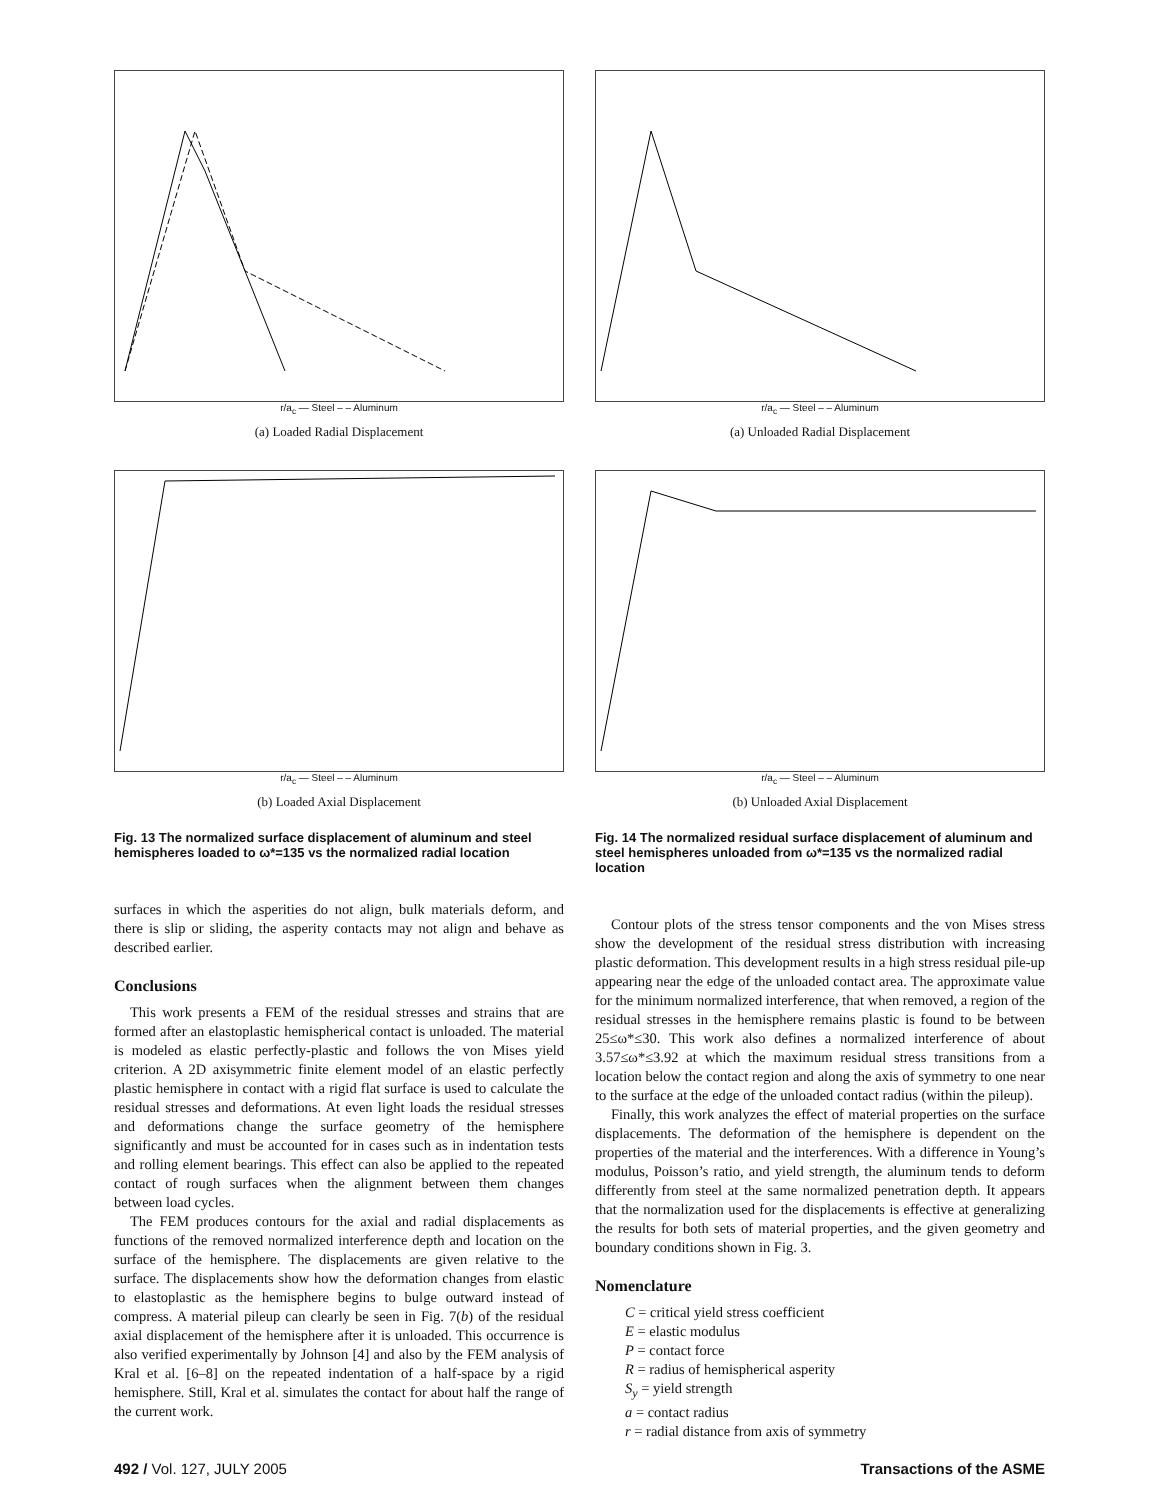r/a<sub>c</sub> — Steel – – Aluminum
(a) Loaded Radial Displacement
r/a<sub>c</sub> — Steel – – Aluminum
(b) Loaded Axial Displacement
Fig. 13 The normalized surface displacement of aluminum and steel hemispheres loaded to ω*=135 vs the normalized radial location
surfaces in which the asperities do not align, bulk materials deform, and there is slip or sliding, the asperity contacts may not align and behave as described earlier.
Conclusions
This work presents a FEM of the residual stresses and strains that are formed after an elastoplastic hemispherical contact is unloaded. The material is modeled as elastic perfectly-plastic and follows the von Mises yield criterion. A 2D axisymmetric finite element model of an elastic perfectly plastic hemisphere in contact with a rigid flat surface is used to calculate the residual stresses and deformations. At even light loads the residual stresses and deformations change the surface geometry of the hemisphere significantly and must be accounted for in cases such as in indentation tests and rolling element bearings. This effect can also be applied to the repeated contact of rough surfaces when the alignment between them changes between load cycles.
The FEM produces contours for the axial and radial displacements as functions of the removed normalized interference depth and location on the surface of the hemisphere. The displacements are given relative to the surface. The displacements show how the deformation changes from elastic to elastoplastic as the hemisphere begins to bulge outward instead of compress. A material pileup can clearly be seen in Fig. 7(b) of the residual axial displacement of the hemisphere after it is unloaded. This occurrence is also verified experimentally by Johnson [4] and also by the FEM analysis of Kral et al. [6–8] on the repeated indentation of a half-space by a rigid hemisphere. Still, Kral et al. simulates the contact for about half the range of the current work.
r/a<sub>c</sub> — Steel – – Aluminum
(a) Unloaded Radial Displacement
r/a<sub>c</sub> — Steel – – Aluminum
(b) Unloaded Axial Displacement
Fig. 14 The normalized residual surface displacement of aluminum and steel hemispheres unloaded from ω*=135 vs the normalized radial location
Contour plots of the stress tensor components and the von Mises stress show the development of the residual stress distribution with increasing plastic deformation. This development results in a high stress residual pile-up appearing near the edge of the unloaded contact area. The approximate value for the minimum normalized interference, that when removed, a region of the residual stresses in the hemisphere remains plastic is found to be between 25≤ω*≤30. This work also defines a normalized interference of about 3.57≤ω*≤3.92 at which the maximum residual stress transitions from a location below the contact region and along the axis of symmetry to one near to the surface at the edge of the unloaded contact radius (within the pileup).
Finally, this work analyzes the effect of material properties on the surface displacements. The deformation of the hemisphere is dependent on the properties of the material and the interferences. With a difference in Young’s modulus, Poisson’s ratio, and yield strength, the aluminum tends to deform differently from steel at the same normalized penetration depth. It appears that the normalization used for the displacements is effective at generalizing the results for both sets of material properties, and the given geometry and boundary conditions shown in Fig. 3.
Nomenclature
C = critical yield stress coefficient
E = elastic modulus
P = contact force
R = radius of hemispherical asperity
S<sub>y</sub> = yield strength
a = contact radius
r = radial distance from axis of symmetry
492 / Vol. 127, JULY 2005 Transactions of the ASME